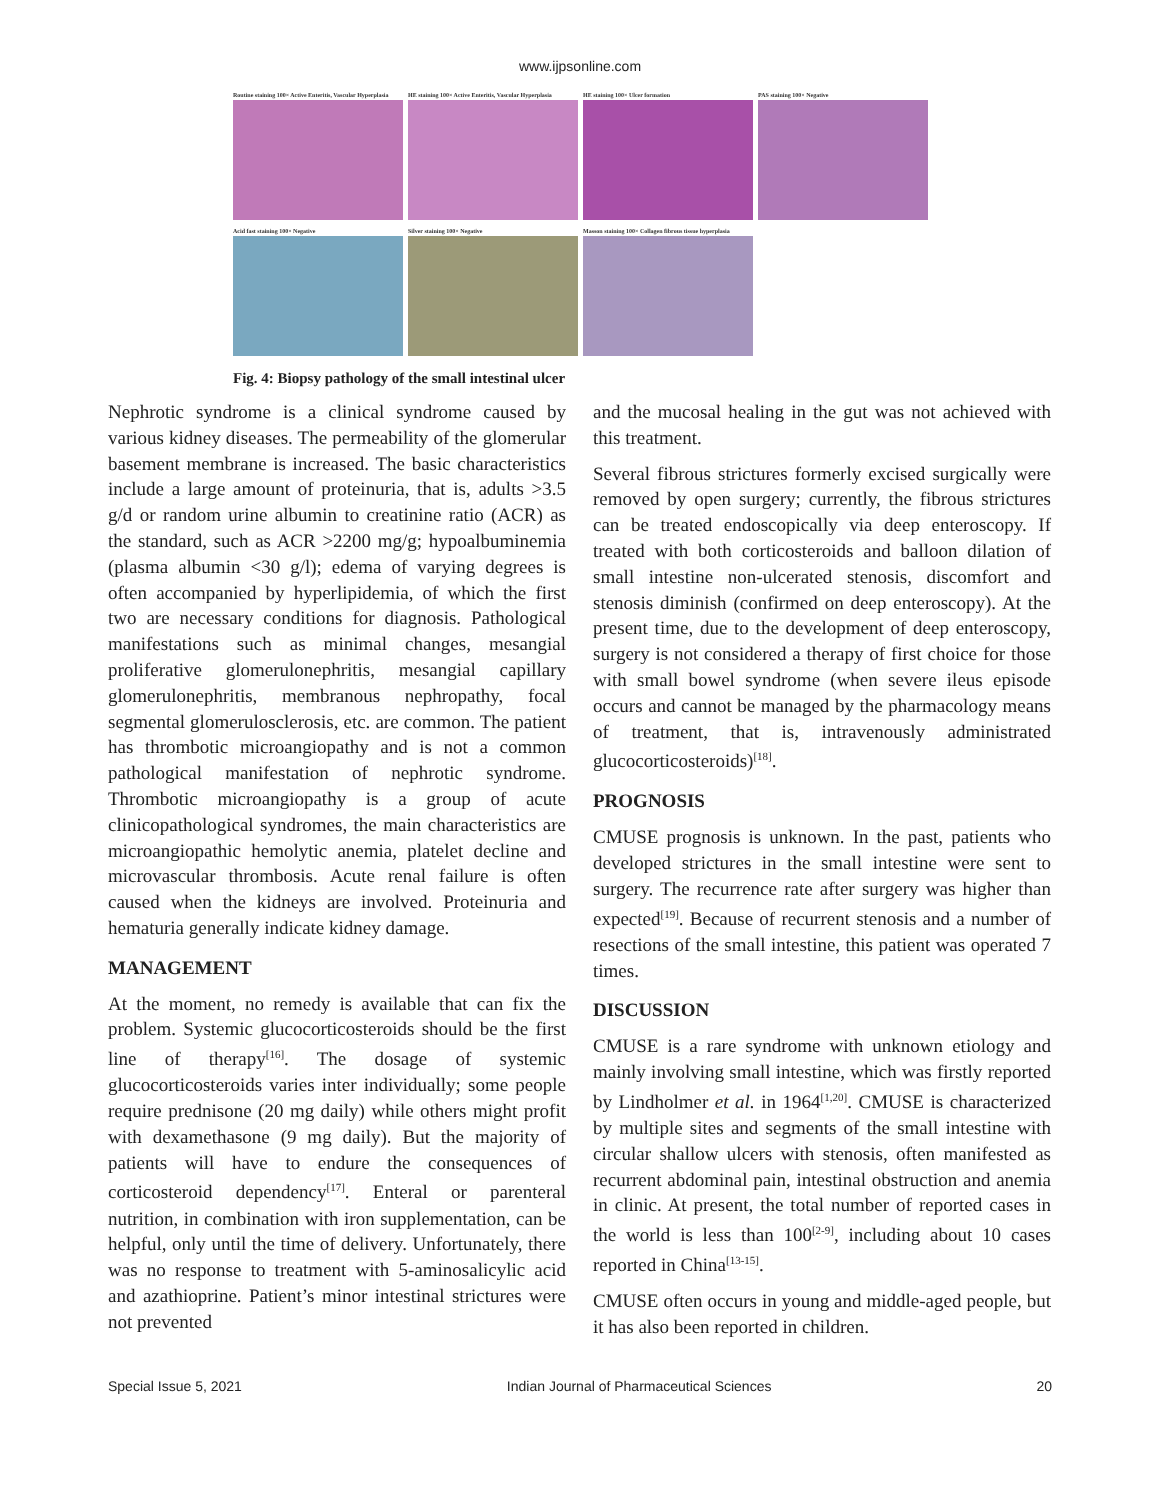www.ijpsonline.com
Routine staining 100× Active Enteritis, Vascular Hyperplasia
HE staining 100× Active Enteritis, Vascular Hyperplasia
HE staining 100× Ulcer formation
PAS staining 100× Negative
Acid fast staining 100× Negative
Silver staining 100× Negative
Masson staining 100× Collagen fibrous tissue hyperplasia
Fig. 4: Biopsy pathology of the small intestinal ulcer
Nephrotic syndrome is a clinical syndrome caused by various kidney diseases. The permeability of the glomerular basement membrane is increased. The basic characteristics include a large amount of proteinuria, that is, adults >3.5 g/d or random urine albumin to creatinine ratio (ACR) as the standard, such as ACR >2200 mg/g; hypoalbuminemia (plasma albumin <30 g/l); edema of varying degrees is often accompanied by hyperlipidemia, of which the first two are necessary conditions for diagnosis. Pathological manifestations such as minimal changes, mesangial proliferative glomerulonephritis, mesangial capillary glomerulonephritis, membranous nephropathy, focal segmental glomerulosclerosis, etc. are common. The patient has thrombotic microangiopathy and is not a common pathological manifestation of nephrotic syndrome. Thrombotic microangiopathy is a group of acute clinicopathological syndromes, the main characteristics are microangiopathic hemolytic anemia, platelet decline and microvascular thrombosis. Acute renal failure is often caused when the kidneys are involved. Proteinuria and hematuria generally indicate kidney damage.
MANAGEMENT
At the moment, no remedy is available that can fix the problem. Systemic glucocorticosteroids should be the first line of therapy<sup>[16]</sup>. The dosage of systemic glucocorticosteroids varies inter individually; some people require prednisone (20 mg daily) while others might profit with dexamethasone (9 mg daily). But the majority of patients will have to endure the consequences of corticosteroid dependency<sup>[17]</sup>. Enteral or parenteral nutrition, in combination with iron supplementation, can be helpful, only until the time of delivery. Unfortunately, there was no response to treatment with 5-aminosalicylic acid and azathioprine. Patient’s minor intestinal strictures were not prevented
and the mucosal healing in the gut was not achieved with this treatment.
Several fibrous strictures formerly excised surgically were removed by open surgery; currently, the fibrous strictures can be treated endoscopically via deep enteroscopy. If treated with both corticosteroids and balloon dilation of small intestine non-ulcerated stenosis, discomfort and stenosis diminish (confirmed on deep enteroscopy). At the present time, due to the development of deep enteroscopy, surgery is not considered a therapy of first choice for those with small bowel syndrome (when severe ileus episode occurs and cannot be managed by the pharmacology means of treatment, that is, intravenously administrated glucocorticosteroids)<sup>[18]</sup>.
PROGNOSIS
CMUSE prognosis is unknown. In the past, patients who developed strictures in the small intestine were sent to surgery. The recurrence rate after surgery was higher than expected<sup>[19]</sup>. Because of recurrent stenosis and a number of resections of the small intestine, this patient was operated 7 times.
DISCUSSION
CMUSE is a rare syndrome with unknown etiology and mainly involving small intestine, which was firstly reported by Lindholmer et al. in 1964<sup>[1,20]</sup>. CMUSE is characterized by multiple sites and segments of the small intestine with circular shallow ulcers with stenosis, often manifested as recurrent abdominal pain, intestinal obstruction and anemia in clinic. At present, the total number of reported cases in the world is less than 100<sup>[2-9]</sup>, including about 10 cases reported in China<sup>[13-15]</sup>.
CMUSE often occurs in young and middle-aged people, but it has also been reported in children.
Special Issue 5, 2021 Indian Journal of Pharmaceutical Sciences 20